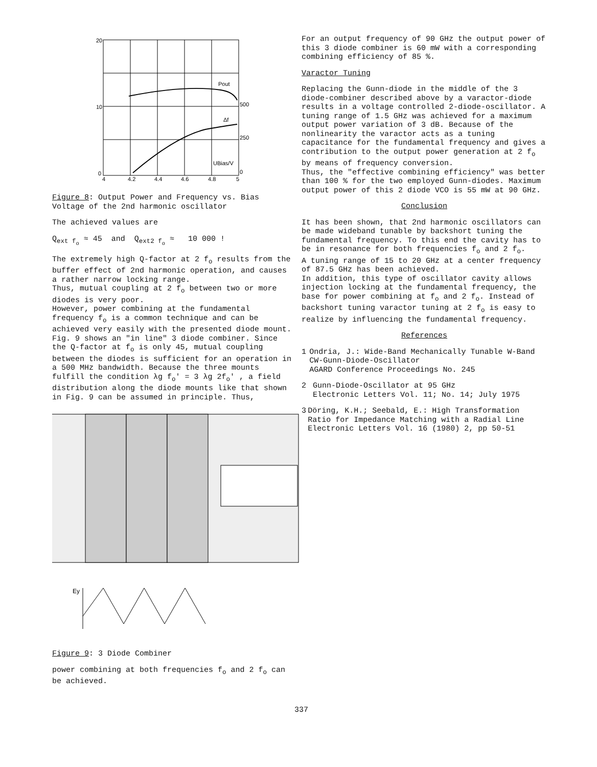20
10
0
500
250
0
Pout
Δf
UBias/V
4
4.2
4.4
4.6
4.8
5
Figure 8: Output Power and Frequency vs. Bias Voltage of the 2nd harmonic oscillator
The achieved values are
Q<sub>ext f<sub>o</sub></sub> ≈ 45 and Q<sub>ext2 f<sub>o</sub></sub> ≈ 10 000 !
The extremely high Q-factor at 2 f<sub>o</sub> results from the buffer effect of 2nd harmonic operation, and causes a rather narrow locking range.
Thus, mutual coupling at 2 f<sub>o</sub> between two or more diodes is very poor.
However, power combining at the fundamental frequency f<sub>o</sub> is a common technique and can be achieved very easily with the presented diode mount.
Fig. 9 shows an "in line" 3 diode combiner. Since the Q-factor at f<sub>o</sub> is only 45, mutual coupling between the diodes is sufficient for an operation in a 500 MHz bandwidth. Because the three mounts fulfill the condition λg f<sub>o</sub>' = 3 λg 2f<sub>o</sub>' , a field distribution along the diode mounts like that shown in Fig. 9 can be assumed in principle. Thus,
Ey
Figure 9: 3 Diode Combiner
power combining at both frequencies f<sub>o</sub> and 2 f<sub>o</sub> can be achieved.
For an output frequency of 90 GHz the output power of this 3 diode combiner is 60 mW with a corresponding combining efficiency of 85 %.
Varactor Tuning
Replacing the Gunn-diode in the middle of the 3 diode-combiner described above by a varactor-diode results in a voltage controlled 2-diode-oscillator. A tuning range of 1.5 GHz was achieved for a maximum output power variation of 3 dB. Because of the nonlinearity the varactor acts as a tuning capacitance for the fundamental frequency and gives a contribution to the output power generation at 2 f<sub>o</sub> by means of frequency conversion.
Thus, the "effective combining efficiency" was better than 100 % for the two employed Gunn-diodes. Maximum output power of this 2 diode VCO is 55 mW at 90 GHz.
Conclusion
It has been shown, that 2nd harmonic oscillators can be made wideband tunable by backshort tuning the fundamental frequency. To this end the cavity has to be in resonance for both frequencies f<sub>o</sub> and 2 f<sub>o</sub>.
A tuning range of 15 to 20 GHz at a center frequency of 87.5 GHz has been achieved.
In addition, this type of oscillator cavity allows injection locking at the fundamental frequency, the base for power combining at f<sub>o</sub> and 2 f<sub>o</sub>. Instead of backshort tuning varactor tuning at 2 f<sub>o</sub> is easy to realize by influencing the fundamental frequency.
References
1 Ondria, J.: Wide-Band Mechanically Tunable W-Band CW-Gunn-Diode-Oscillator
AGARD Conference Proceedings No. 245
2 Gunn-Diode-Oscillator at 95 GHz
Electronic Letters Vol. 11; No. 14; July 1975
3 Döring, K.H.; Seebald, E.: High Transformation Ratio for Impedance Matching with a Radial Line
Electronic Letters Vol. 16 (1980) 2, pp 50-51
337